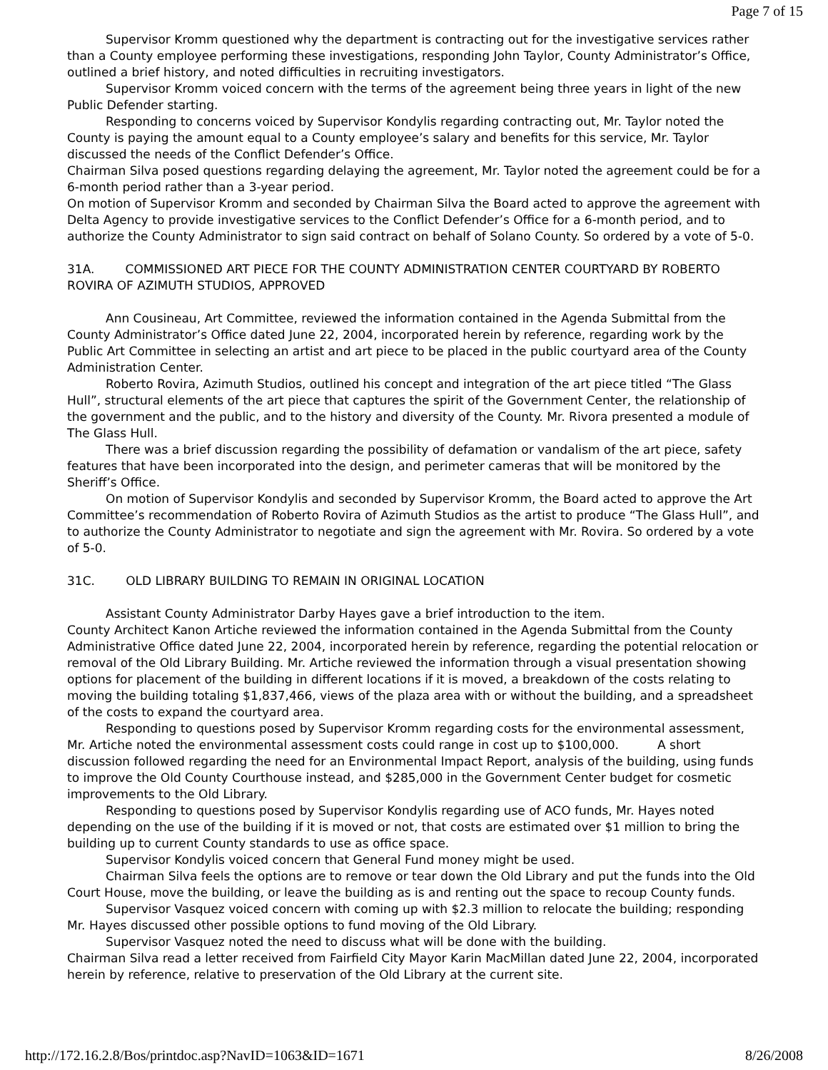Page 7 of 15
Supervisor Kromm questioned why the department is contracting out for the investigative services rather than a County employee performing these investigations, responding John Taylor, County Administrator’s Office, outlined a brief history, and noted difficulties in recruiting investigators.
Supervisor Kromm voiced concern with the terms of the agreement being three years in light of the new Public Defender starting.
Responding to concerns voiced by Supervisor Kondylis regarding contracting out, Mr. Taylor noted the County is paying the amount equal to a County employee’s salary and benefits for this service, Mr. Taylor discussed the needs of the Conflict Defender’s Office.
Chairman Silva posed questions regarding delaying the agreement, Mr. Taylor noted the agreement could be for a 6-month period rather than a 3-year period.
On motion of Supervisor Kromm and seconded by Chairman Silva the Board acted to approve the agreement with Delta Agency to provide investigative services to the Conflict Defender’s Office for a 6-month period, and to authorize the County Administrator to sign said contract on behalf of Solano County. So ordered by a vote of 5-0.
31A. COMMISSIONED ART PIECE FOR THE COUNTY ADMINISTRATION CENTER COURTYARD BY ROBERTO ROVIRA OF AZIMUTH STUDIOS, APPROVED
Ann Cousineau, Art Committee, reviewed the information contained in the Agenda Submittal from the County Administrator’s Office dated June 22, 2004, incorporated herein by reference, regarding work by the Public Art Committee in selecting an artist and art piece to be placed in the public courtyard area of the County Administration Center.
Roberto Rovira, Azimuth Studios, outlined his concept and integration of the art piece titled “The Glass Hull”, structural elements of the art piece that captures the spirit of the Government Center, the relationship of the government and the public, and to the history and diversity of the County. Mr. Rivora presented a module of The Glass Hull.
There was a brief discussion regarding the possibility of defamation or vandalism of the art piece, safety features that have been incorporated into the design, and perimeter cameras that will be monitored by the Sheriff’s Office.
On motion of Supervisor Kondylis and seconded by Supervisor Kromm, the Board acted to approve the Art Committee’s recommendation of Roberto Rovira of Azimuth Studios as the artist to produce “The Glass Hull”, and to authorize the County Administrator to negotiate and sign the agreement with Mr. Rovira. So ordered by a vote of 5-0.
31C. OLD LIBRARY BUILDING TO REMAIN IN ORIGINAL LOCATION
Assistant County Administrator Darby Hayes gave a brief introduction to the item.
County Architect Kanon Artiche reviewed the information contained in the Agenda Submittal from the County Administrative Office dated June 22, 2004, incorporated herein by reference, regarding the potential relocation or removal of the Old Library Building. Mr. Artiche reviewed the information through a visual presentation showing options for placement of the building in different locations if it is moved, a breakdown of the costs relating to moving the building totaling $1,837,466, views of the plaza area with or without the building, and a spreadsheet of the costs to expand the courtyard area.
Responding to questions posed by Supervisor Kromm regarding costs for the environmental assessment, Mr. Artiche noted the environmental assessment costs could range in cost up to $100,000. A short discussion followed regarding the need for an Environmental Impact Report, analysis of the building, using funds to improve the Old County Courthouse instead, and $285,000 in the Government Center budget for cosmetic improvements to the Old Library.
Responding to questions posed by Supervisor Kondylis regarding use of ACO funds, Mr. Hayes noted depending on the use of the building if it is moved or not, that costs are estimated over $1 million to bring the building up to current County standards to use as office space.
Supervisor Kondylis voiced concern that General Fund money might be used.
Chairman Silva feels the options are to remove or tear down the Old Library and put the funds into the Old Court House, move the building, or leave the building as is and renting out the space to recoup County funds.
Supervisor Vasquez voiced concern with coming up with $2.3 million to relocate the building; responding Mr. Hayes discussed other possible options to fund moving of the Old Library.
Supervisor Vasquez noted the need to discuss what will be done with the building.
Chairman Silva read a letter received from Fairfield City Mayor Karin MacMillan dated June 22, 2004, incorporated herein by reference, relative to preservation of the Old Library at the current site.
http://172.16.2.8/Bos/printdoc.asp?NavID=1063&ID=1671 8/26/2008